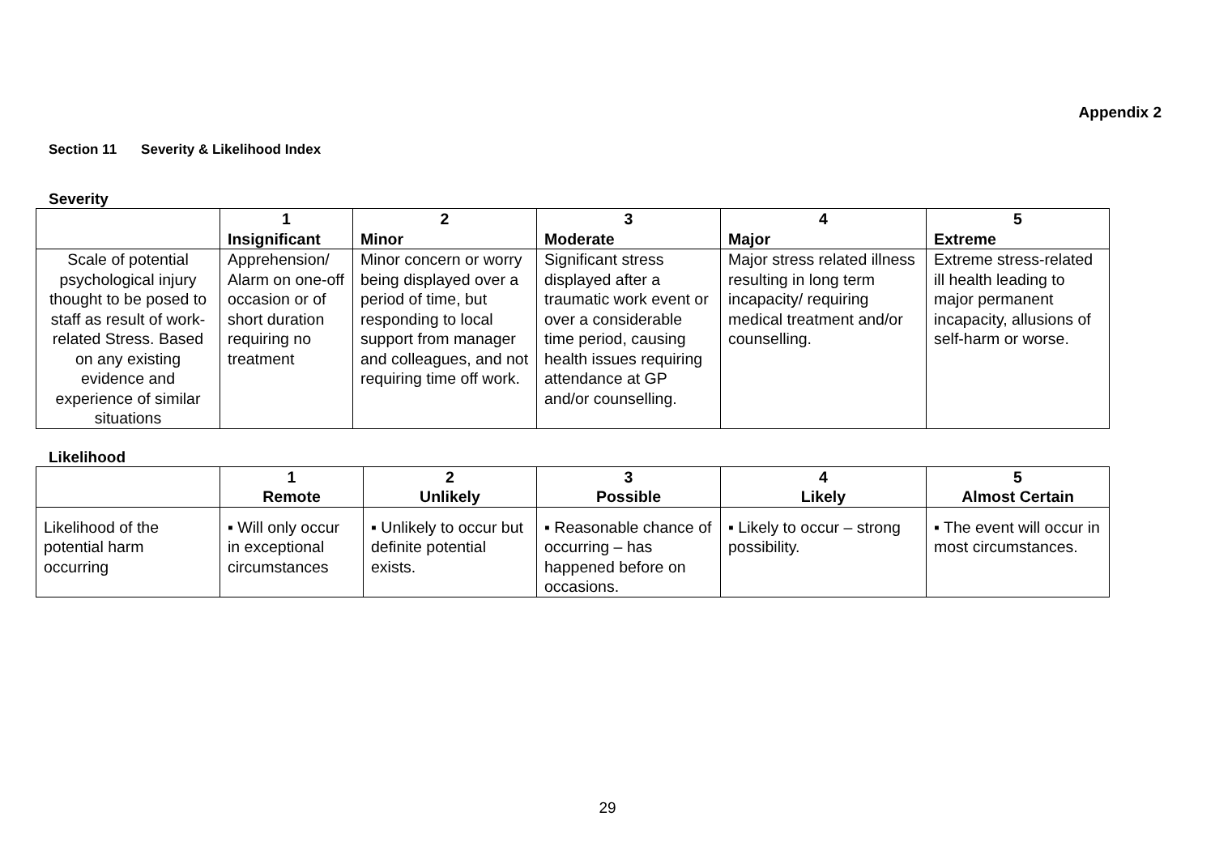Appendix 2
Section 11 Severity & Likelihood Index
Severity
| | 1 Insignificant | 2 Minor | 3 Moderate | 4 Major | 5 Extreme |
| --- | --- | --- | --- | --- | --- |
| Scale of potential psychological injury thought to be posed to staff as result of work-related Stress. Based on any existing evidence and experience of similar situations | Apprehension/ Alarm on one-off occasion or of short duration requiring no treatment | Minor concern or worry being displayed over a period of time, but responding to local support from manager and colleagues, and not requiring time off work. | Significant stress displayed after a traumatic work event or over a considerable time period, causing health issues requiring attendance at GP and/or counselling. | Major stress related illness resulting in long term incapacity/ requiring medical treatment and/or counselling. | Extreme stress-related ill health leading to major permanent incapacity, allusions of self-harm or worse. |
Likelihood
| | 1 Remote | 2 Unlikely | 3 Possible | 4 Likely | 5 Almost Certain |
| --- | --- | --- | --- | --- | --- |
| Likelihood of the potential harm occurring | ▪ Will only occur in exceptional circumstances | ▪ Unlikely to occur but definite potential exists. | ▪ Reasonable chance of occurring – has happened before on occasions. | ▪ Likely to occur – strong possibility. | ▪ The event will occur in most circumstances. |
29